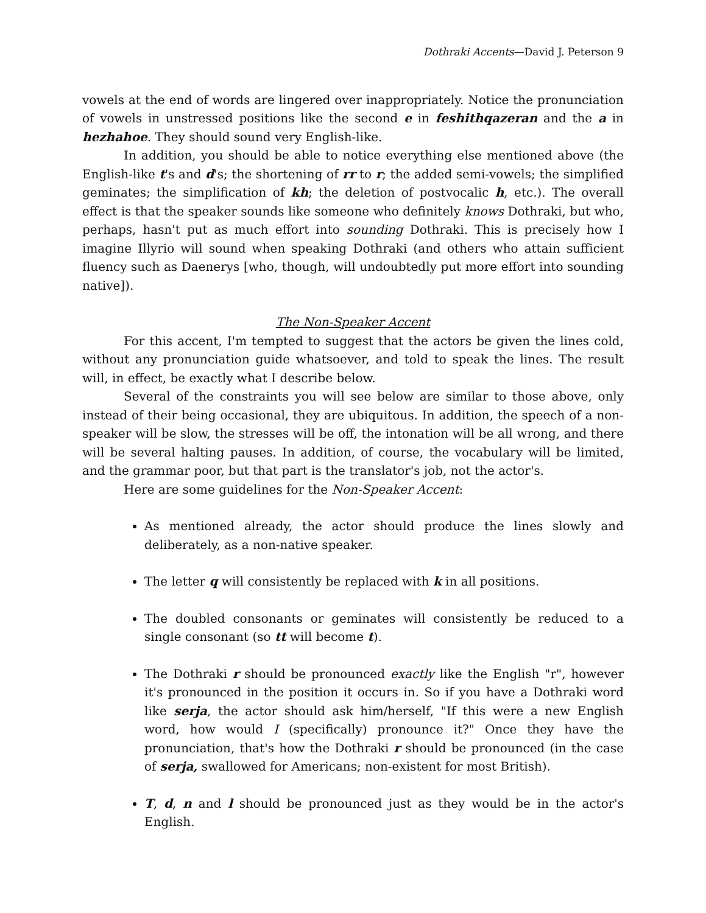Dothraki Accents—David J. Peterson 9
vowels at the end of words are lingered over inappropriately. Notice the pronunciation of vowels in unstressed positions like the second e in feshithqazeran and the a in hezhahoe. They should sound very English-like.
In addition, you should be able to notice everything else mentioned above (the English-like t's and d's; the shortening of rr to r; the added semi-vowels; the simplified geminates; the simplification of kh; the deletion of postvocalic h, etc.). The overall effect is that the speaker sounds like someone who definitely knows Dothraki, but who, perhaps, hasn't put as much effort into sounding Dothraki. This is precisely how I imagine Illyrio will sound when speaking Dothraki (and others who attain sufficient fluency such as Daenerys [who, though, will undoubtedly put more effort into sounding native]).
The Non-Speaker Accent
For this accent, I'm tempted to suggest that the actors be given the lines cold, without any pronunciation guide whatsoever, and told to speak the lines. The result will, in effect, be exactly what I describe below.
Several of the constraints you will see below are similar to those above, only instead of their being occasional, they are ubiquitous. In addition, the speech of a non-speaker will be slow, the stresses will be off, the intonation will be all wrong, and there will be several halting pauses. In addition, of course, the vocabulary will be limited, and the grammar poor, but that part is the translator's job, not the actor's.
Here are some guidelines for the Non-Speaker Accent:
As mentioned already, the actor should produce the lines slowly and deliberately, as a non-native speaker.
The letter q will consistently be replaced with k in all positions.
The doubled consonants or geminates will consistently be reduced to a single consonant (so tt will become t).
The Dothraki r should be pronounced exactly like the English "r", however it's pronounced in the position it occurs in. So if you have a Dothraki word like serja, the actor should ask him/herself, "If this were a new English word, how would I (specifically) pronounce it?" Once they have the pronunciation, that's how the Dothraki r should be pronounced (in the case of serja, swallowed for Americans; non-existent for most British).
T, d, n and l should be pronounced just as they would be in the actor's English.